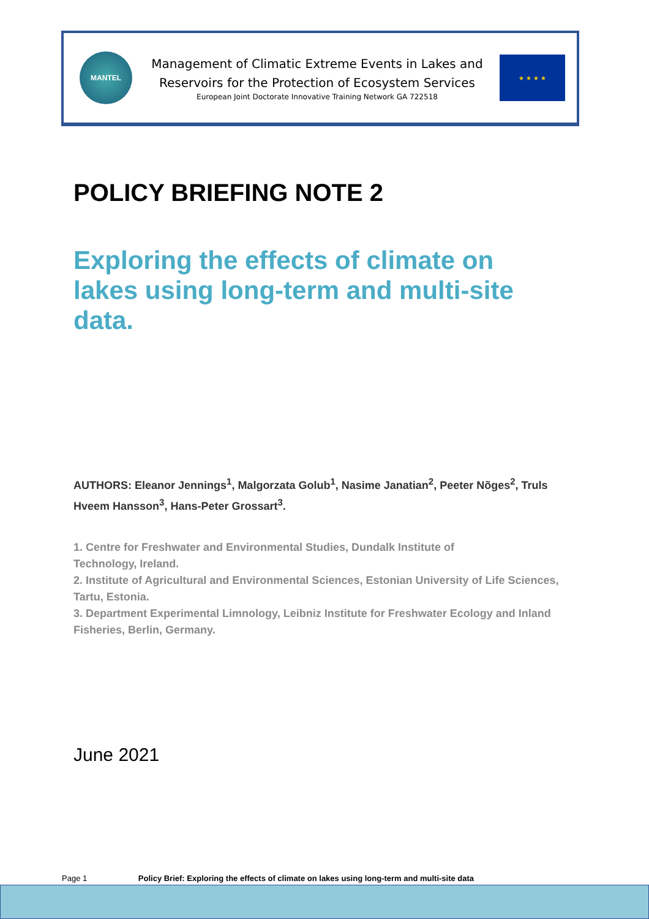MANTEL
Management of Climatic Extreme Events in Lakes and
Reservoirs for the Protection of Ecosystem Services
European Joint Doctorate Innovative Training Network GA 722518
★ ★ ★ ★
POLICY BRIEFING NOTE 2
Exploring the effects of climate on lakes using long-term and multi-site data.
AUTHORS: Eleanor Jennings<sup>1</sup>, Malgorzata Golub<sup>1</sup>, Nasime Janatian<sup>2</sup>, Peeter Nõges<sup>2</sup>, Truls Hveem Hansson<sup>3</sup>, Hans-Peter Grossart<sup>3</sup>.
1. Centre for Freshwater and Environmental Studies, Dundalk Institute of
Technology, Ireland.
2. Institute of Agricultural and Environmental Sciences, Estonian University of Life Sciences, Tartu, Estonia.
3. Department Experimental Limnology, Leibniz Institute for Freshwater Ecology and Inland Fisheries, Berlin, Germany.
June 2021
Page 1 Policy Brief: Exploring the effects of climate on lakes using long-term and multi-site data